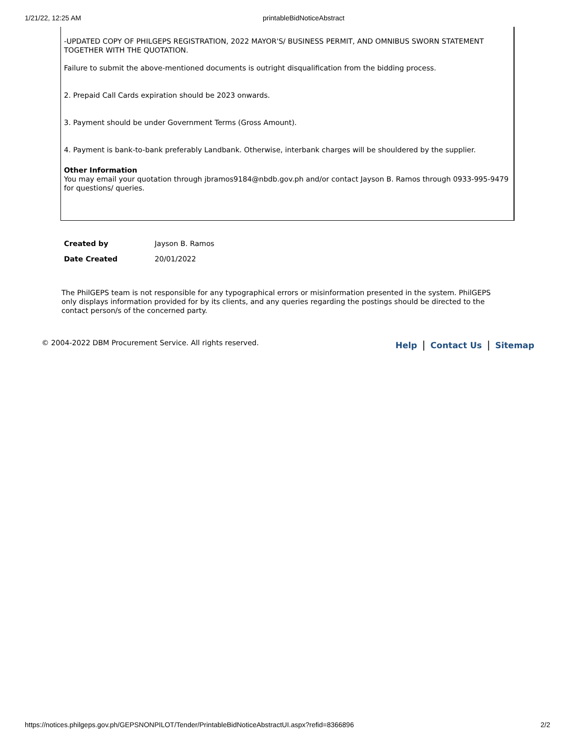1/21/22, 12:25 AM printableBidNoticeAbstract
-UPDATED COPY OF PHILGEPS REGISTRATION, 2022 MAYOR'S/ BUSINESS PERMIT, AND OMNIBUS SWORN STATEMENT TOGETHER WITH THE QUOTATION.
Failure to submit the above-mentioned documents is outright disqualification from the bidding process.
2. Prepaid Call Cards expiration should be 2023 onwards.
3. Payment should be under Government Terms (Gross Amount).
4. Payment is bank-to-bank preferably Landbank. Otherwise, interbank charges will be shouldered by the supplier.
Other Information
You may email your quotation through jbramos9184@nbdb.gov.ph and/or contact Jayson B. Ramos through 0933-995-9479 for questions/ queries.
| Created by | Jayson B. Ramos |
| Date Created | 20/01/2022 |
The PhilGEPS team is not responsible for any typographical errors or misinformation presented in the system. PhilGEPS only displays information provided for by its clients, and any queries regarding the postings should be directed to the contact person/s of the concerned party.
© 2004-2022 DBM Procurement Service. All rights reserved. Help | Contact Us | Sitemap
https://notices.philgeps.gov.ph/GEPSNONPILOT/Tender/PrintableBidNoticeAbstractUI.aspx?refid=8366896 2/2